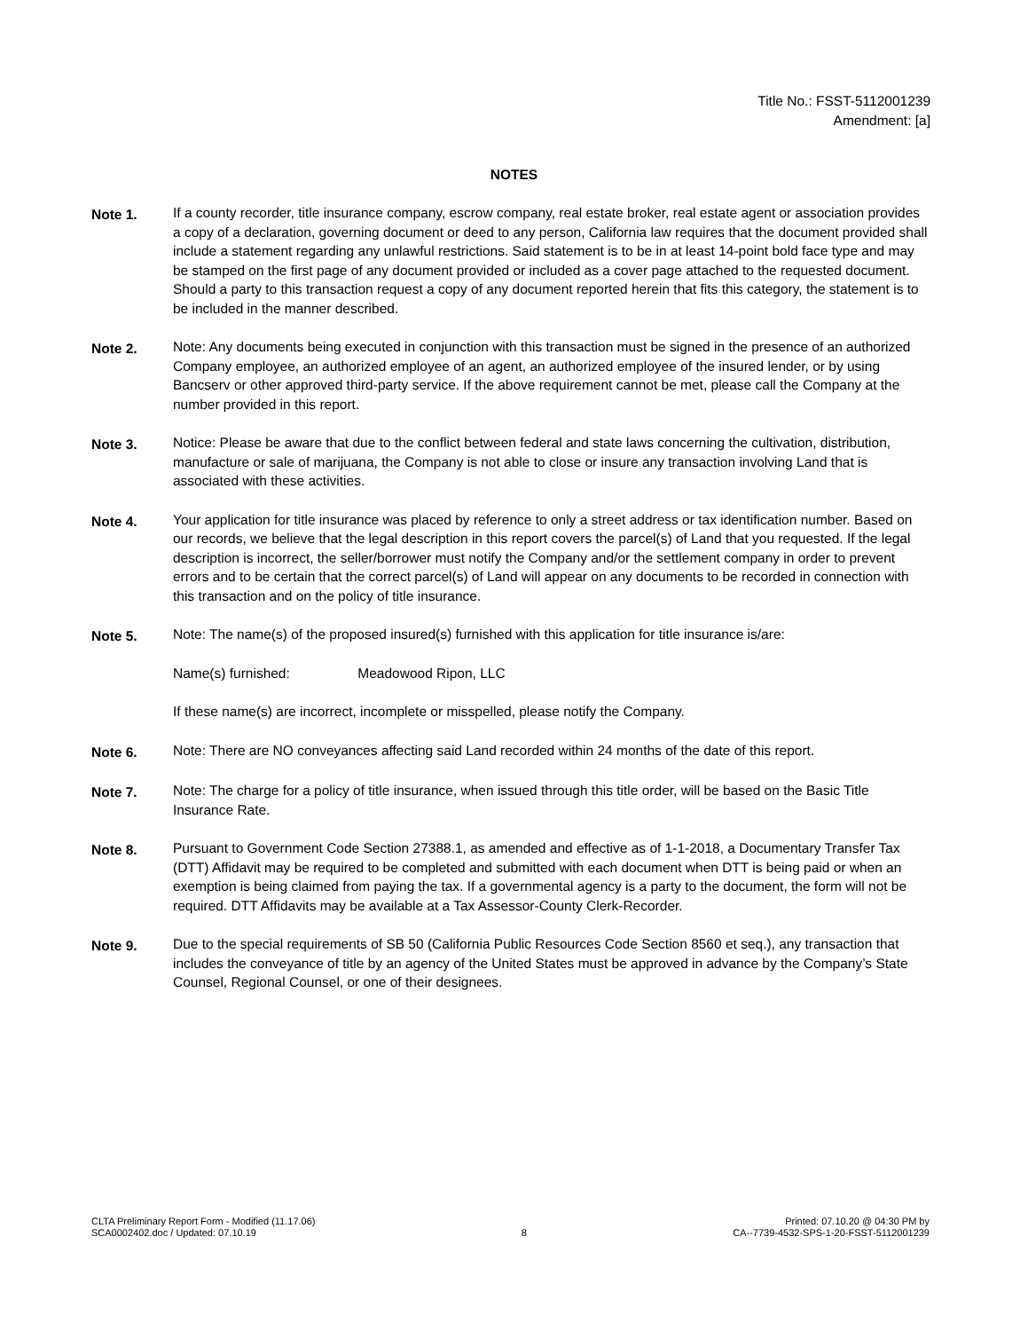Title No.: FSST-5112001239
Amendment: [a]
NOTES
Note 1. If a county recorder, title insurance company, escrow company, real estate broker, real estate agent or association provides a copy of a declaration, governing document or deed to any person, California law requires that the document provided shall include a statement regarding any unlawful restrictions. Said statement is to be in at least 14-point bold face type and may be stamped on the first page of any document provided or included as a cover page attached to the requested document. Should a party to this transaction request a copy of any document reported herein that fits this category, the statement is to be included in the manner described.
Note 2. Note: Any documents being executed in conjunction with this transaction must be signed in the presence of an authorized Company employee, an authorized employee of an agent, an authorized employee of the insured lender, or by using Bancserv or other approved third-party service. If the above requirement cannot be met, please call the Company at the number provided in this report.
Note 3. Notice: Please be aware that due to the conflict between federal and state laws concerning the cultivation, distribution, manufacture or sale of marijuana, the Company is not able to close or insure any transaction involving Land that is associated with these activities.
Note 4. Your application for title insurance was placed by reference to only a street address or tax identification number. Based on our records, we believe that the legal description in this report covers the parcel(s) of Land that you requested. If the legal description is incorrect, the seller/borrower must notify the Company and/or the settlement company in order to prevent errors and to be certain that the correct parcel(s) of Land will appear on any documents to be recorded in connection with this transaction and on the policy of title insurance.
Note 5. Note: The name(s) of the proposed insured(s) furnished with this application for title insurance is/are:
Name(s) furnished: Meadowood Ripon, LLC
If these name(s) are incorrect, incomplete or misspelled, please notify the Company.
Note 6. Note: There are NO conveyances affecting said Land recorded within 24 months of the date of this report.
Note 7. Note: The charge for a policy of title insurance, when issued through this title order, will be based on the Basic Title Insurance Rate.
Note 8. Pursuant to Government Code Section 27388.1, as amended and effective as of 1-1-2018, a Documentary Transfer Tax (DTT) Affidavit may be required to be completed and submitted with each document when DTT is being paid or when an exemption is being claimed from paying the tax. If a governmental agency is a party to the document, the form will not be required. DTT Affidavits may be available at a Tax Assessor-County Clerk-Recorder.
Note 9. Due to the special requirements of SB 50 (California Public Resources Code Section 8560 et seq.), any transaction that includes the conveyance of title by an agency of the United States must be approved in advance by the Company’s State Counsel, Regional Counsel, or one of their designees.
CLTA Preliminary Report Form - Modified (11.17.06)
SCA0002402.doc / Updated: 07.10.19
8
Printed: 07.10.20 @ 04:30 PM by
CA--7739-4532-SPS-1-20-FSST-5112001239